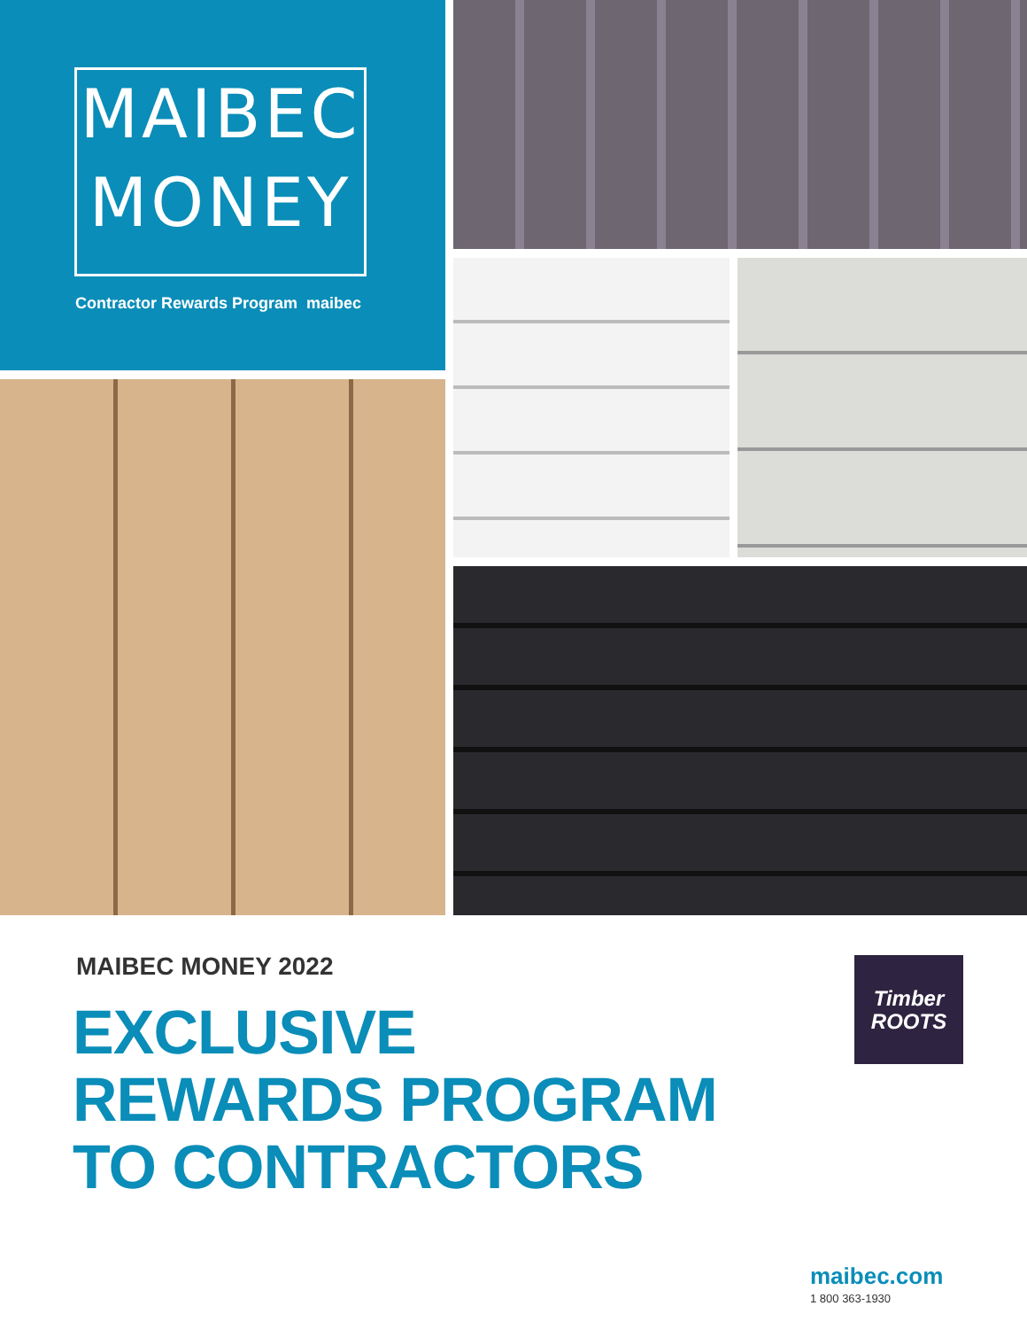MAIBEC
MONEY
Contractor Rewards Program maibec
MAIBEC MONEY 2022
EXCLUSIVE
REWARDS PROGRAM
TO CONTRACTORS
Timber
ROOTS
maibec.com
1 800 363-1930